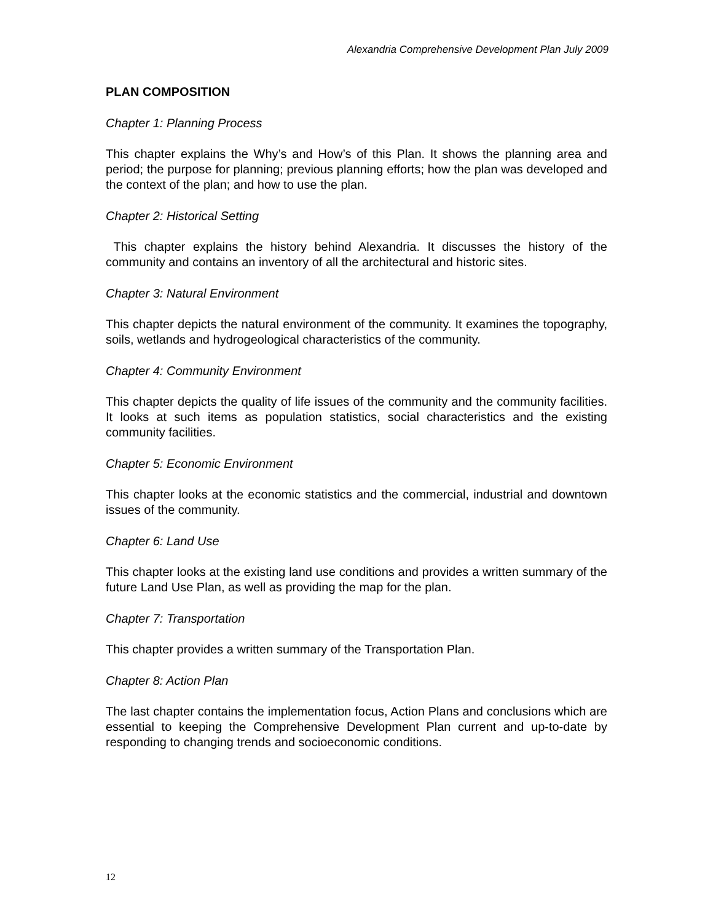Alexandria Comprehensive Development Plan July 2009
PLAN COMPOSITION
Chapter 1: Planning Process
This chapter explains the Why’s and How’s of this Plan. It shows the planning area and period; the purpose for planning; previous planning efforts; how the plan was developed and the context of the plan; and how to use the plan.
Chapter 2: Historical Setting
This chapter explains the history behind Alexandria. It discusses the history of the community and contains an inventory of all the architectural and historic sites.
Chapter 3: Natural Environment
This chapter depicts the natural environment of the community. It examines the topography, soils, wetlands and hydrogeological characteristics of the community.
Chapter 4: Community Environment
This chapter depicts the quality of life issues of the community and the community facilities. It looks at such items as population statistics, social characteristics and the existing community facilities.
Chapter 5: Economic Environment
This chapter looks at the economic statistics and the commercial, industrial and downtown issues of the community.
Chapter 6: Land Use
This chapter looks at the existing land use conditions and provides a written summary of the future Land Use Plan, as well as providing the map for the plan.
Chapter 7: Transportation
This chapter provides a written summary of the Transportation Plan.
Chapter 8: Action Plan
The last chapter contains the implementation focus, Action Plans and conclusions which are essential to keeping the Comprehensive Development Plan current and up-to-date by responding to changing trends and socioeconomic conditions.
12